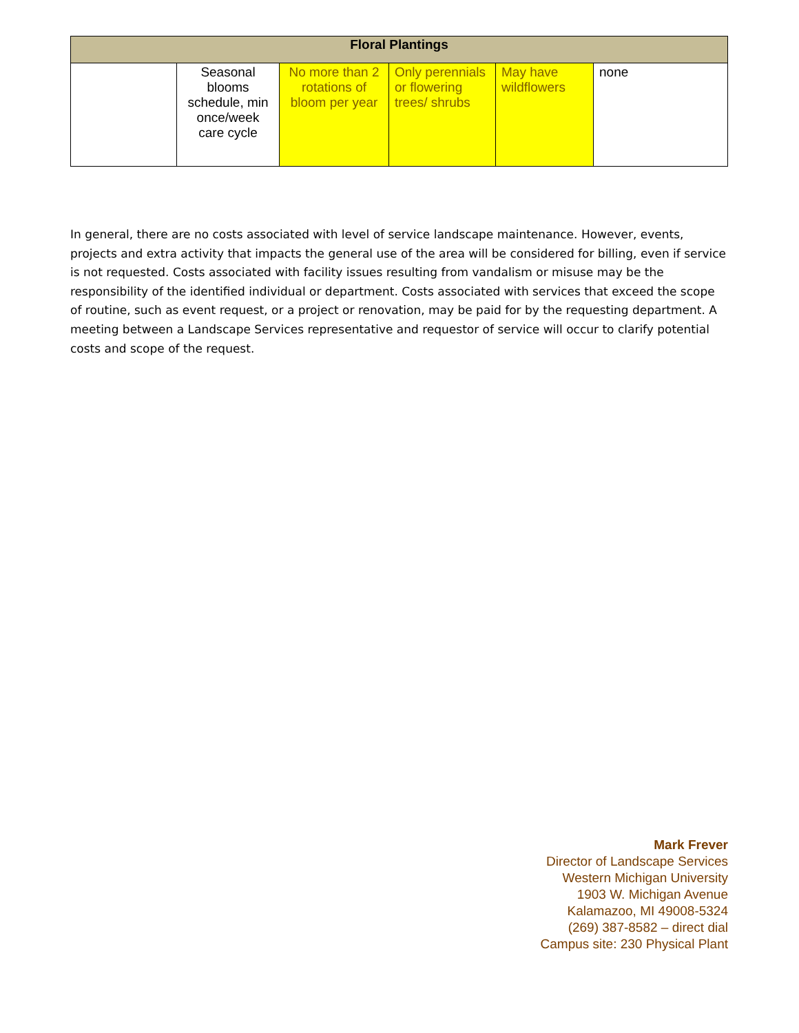| Floral Plantings | | | | | |
| --- | --- | --- | --- | --- | --- |
| | Seasonal blooms schedule, min once/week care cycle | No more than 2 rotations of bloom per year | Only perennials or flowering trees/ shrubs | May have wildflowers | none |
In general, there are no costs associated with level of service landscape maintenance. However, events, projects and extra activity that impacts the general use of the area will be considered for billing, even if service is not requested. Costs associated with facility issues resulting from vandalism or misuse may be the responsibility of the identified individual or department. Costs associated with services that exceed the scope of routine, such as event request, or a project or renovation, may be paid for by the requesting department. A meeting between a Landscape Services representative and requestor of service will occur to clarify potential costs and scope of the request.
Mark Frever
Director of Landscape Services
Western Michigan University
1903 W. Michigan Avenue
Kalamazoo, MI 49008-5324
(269) 387-8582 – direct dial
Campus site: 230 Physical Plant